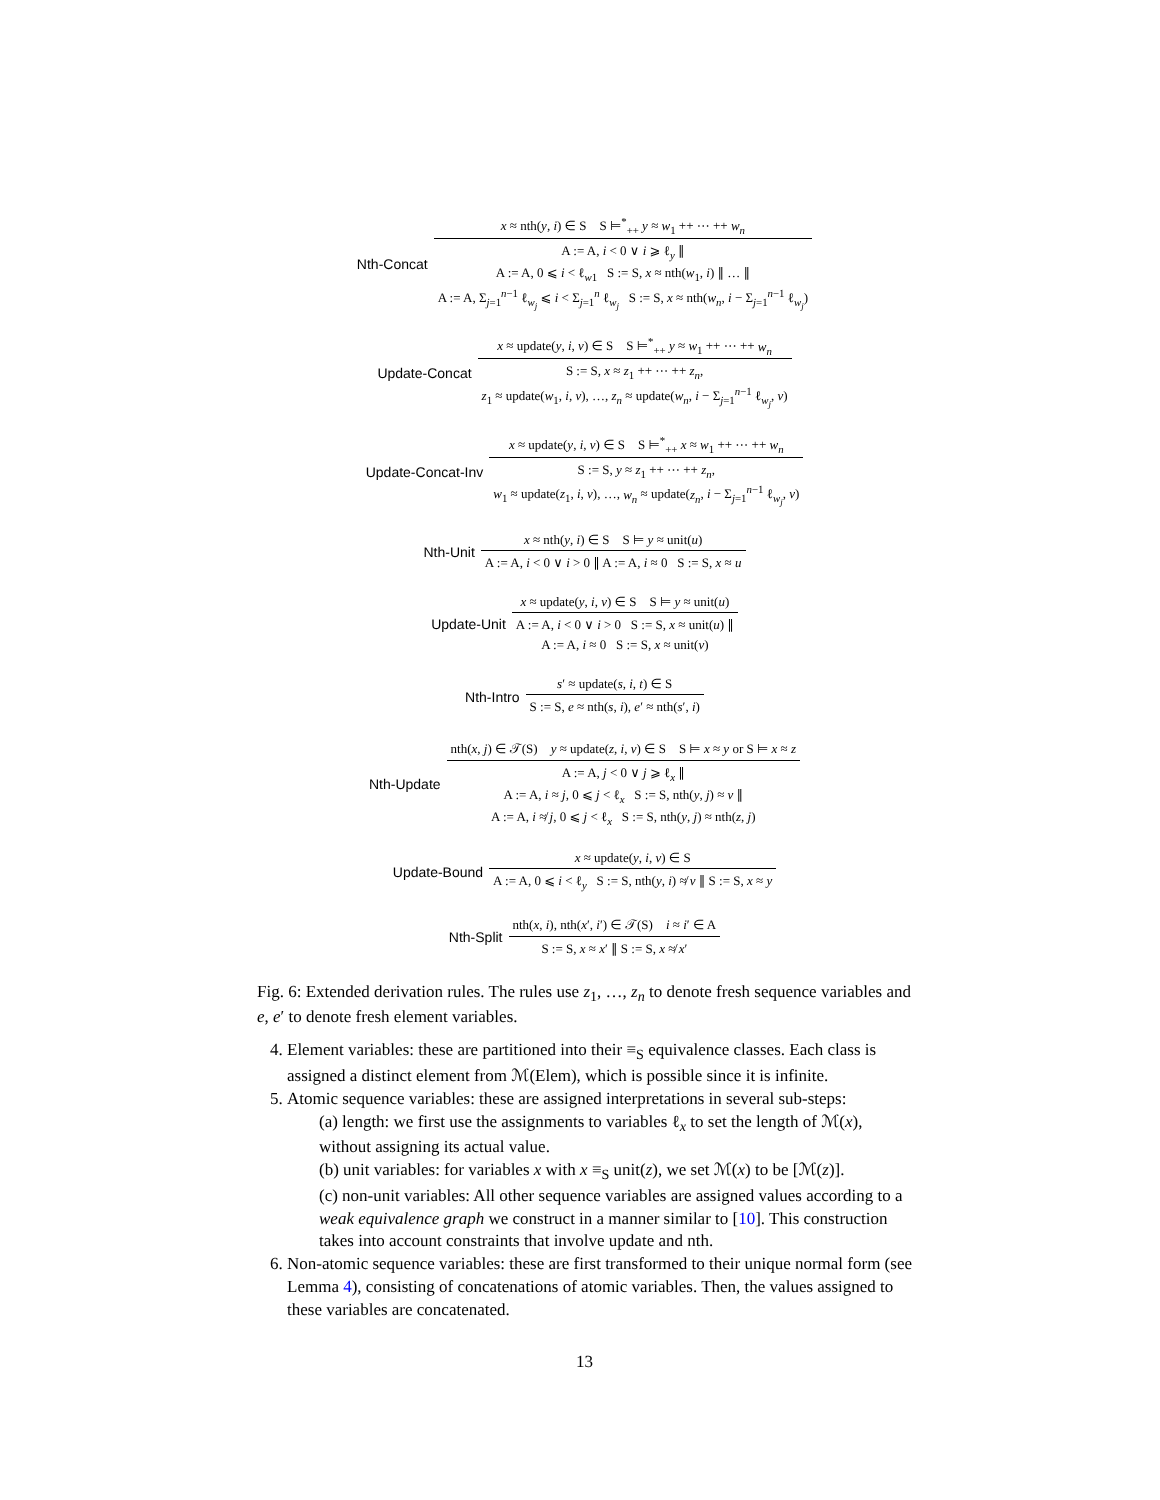Nth-Concat
x ≈ nth(y, i) ∈ S S ⊨<sup>*</sup><sub>++</sub> y ≈ w<sub>1</sub> ++ ⋯ ++ w<sub>n</sub>
A := A, i < 0 ∨ i ⩾ ℓ<sub>y</sub> ∥
A := A, 0 ⩽ i < ℓ<sub>w1</sub> S := S, x ≈ nth(w<sub>1</sub>, i) ∥ … ∥
A := A, Σ<sub>j=1</sub><sup>n−1</sup> ℓ<sub>w<sub>j</sub></sub> ⩽ i < Σ<sub>j=1</sub><sup>n</sup> ℓ<sub>w<sub>j</sub></sub> S := S, x ≈ nth(w<sub>n</sub>, i − Σ<sub>j=1</sub><sup>n−1</sup> ℓ<sub>w<sub>j</sub></sub>)
Update-Concat
x ≈ update(y, i, v) ∈ S S ⊨<sup>*</sup><sub>++</sub> y ≈ w<sub>1</sub> ++ ⋯ ++ w<sub>n</sub>
S := S, x ≈ z<sub>1</sub> ++ ⋯ ++ z<sub>n</sub>,
z<sub>1</sub> ≈ update(w<sub>1</sub>, i, v), …, z<sub>n</sub> ≈ update(w<sub>n</sub>, i − Σ<sub>j=1</sub><sup>n−1</sup> ℓ<sub>w<sub>j</sub></sub>, v)
Update-Concat-Inv
x ≈ update(y, i, v) ∈ S S ⊨<sup>*</sup><sub>++</sub> x ≈ w<sub>1</sub> ++ ⋯ ++ w<sub>n</sub>
S := S, y ≈ z<sub>1</sub> ++ ⋯ ++ z<sub>n</sub>,
w<sub>1</sub> ≈ update(z<sub>1</sub>, i, v), …, w<sub>n</sub> ≈ update(z<sub>n</sub>, i − Σ<sub>j=1</sub><sup>n−1</sup> ℓ<sub>w<sub>j</sub></sub>, v)
Nth-Unit
x ≈ nth(y, i) ∈ S S ⊨ y ≈ unit(u)
A := A, i < 0 ∨ i > 0 ∥ A := A, i ≈ 0 S := S, x ≈ u
Update-Unit
x ≈ update(y, i, v) ∈ S S ⊨ y ≈ unit(u)
A := A, i < 0 ∨ i > 0 S := S, x ≈ unit(u) ∥
A := A, i ≈ 0 S := S, x ≈ unit(v)
Nth-Intro
s′ ≈ update(s, i, t) ∈ S
S := S, e ≈ nth(s, i), e′ ≈ nth(s′, i)
Nth-Update
nth(x, j) ∈ 𝒯(S) y ≈ update(z, i, v) ∈ S S ⊨ x ≈ y or S ⊨ x ≈ z
A := A, j < 0 ∨ j ⩾ ℓ<sub>x</sub> ∥
A := A, i ≈ j, 0 ⩽ j < ℓ<sub>x</sub> S := S, nth(y, j) ≈ v ∥
A := A, i ≉ j, 0 ⩽ j < ℓ<sub>x</sub> S := S, nth(y, j) ≈ nth(z, j)
Update-Bound
x ≈ update(y, i, v) ∈ S
A := A, 0 ⩽ i < ℓ<sub>y</sub> S := S, nth(y, i) ≉ v ∥ S := S, x ≈ y
Nth-Split
nth(x, i), nth(x′, i′) ∈ 𝒯(S) i ≈ i′ ∈ A
S := S, x ≈ x′ ∥ S := S, x ≉ x′
Fig. 6: Extended derivation rules. The rules use z<sub>1</sub>, …, z<sub>n</sub> to denote fresh sequence variables and e, e′ to denote fresh element variables.
4. Element variables: these are partitioned into their ≡<sub>S</sub> equivalence classes. Each class is assigned a distinct element from ℳ(Elem), which is possible since it is infinite.
5. Atomic sequence variables: these are assigned interpretations in several sub-steps:
(a) length: we first use the assignments to variables ℓ<sub>x</sub> to set the length of ℳ(x), without assigning its actual value.
(b) unit variables: for variables x with x ≡<sub>S</sub> unit(z), we set ℳ(x) to be [ℳ(z)].
(c) non-unit variables: All other sequence variables are assigned values according to a weak equivalence graph we construct in a manner similar to [10]. This construction takes into account constraints that involve update and nth.
6. Non-atomic sequence variables: these are first transformed to their unique normal form (see Lemma 4), consisting of concatenations of atomic variables. Then, the values assigned to these variables are concatenated.
13